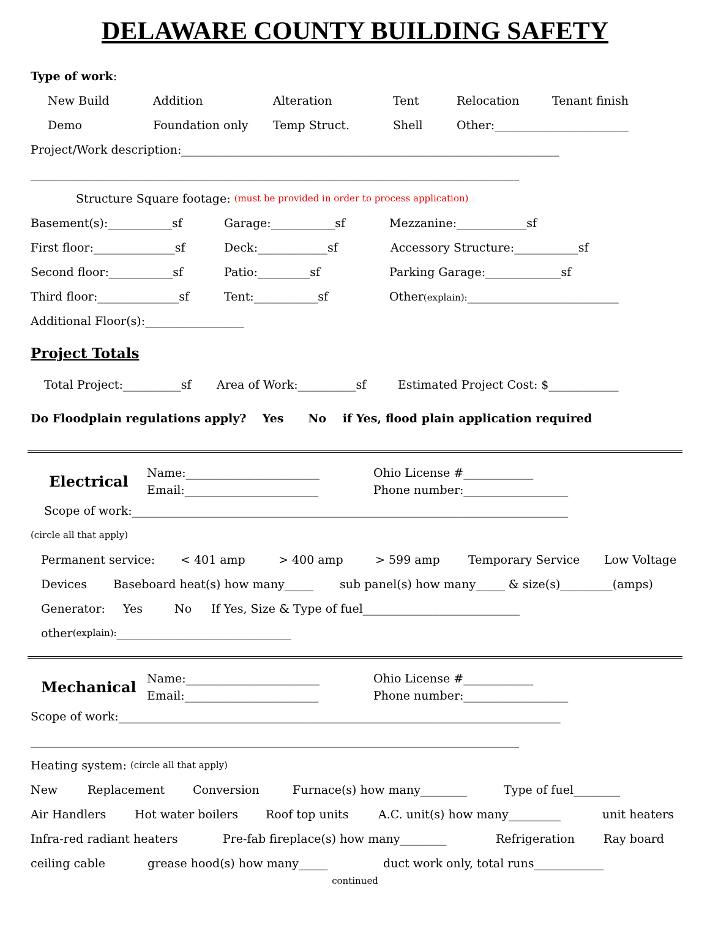DELAWARE COUNTY BUILDING SAFETY
Type of work:
New Build Addition Alteration Tent Relocation Tenant finish
Demo Foundation only Temp Struct. Shell Other:_______________________
Project/Work description:_________________________________________________________________
____________________________________________________________________________________
Structure Square footage: (must be provided in order to process application)
Basement(s):___________sf Garage:___________sf Mezzanine:____________sf
First floor:______________sf Deck:____________sf Accessory Structure:___________sf
Second floor:___________sf Patio:_________sf Parking Garage:_____________sf
Third floor:______________sf Tent:___________sf Other(explain):__________________________
Additional Floor(s):_________________
Project Totals
Total Project:__________sf Area of Work:__________sf Estimated Project Cost: $____________
Do Floodplain regulations apply? Yes No if Yes, flood plain application required
Electrical
Name:_______________________
Email:_______________________
Ohio License #____________
Phone number:__________________
Scope of work:___________________________________________________________________________
(circle all that apply)
Permanent service: < 401 amp > 400 amp > 599 amp Temporary Service Low Voltage
Devices Baseboard heat(s) how many_____ sub panel(s) how many_____ & size(s)_________(amps)
Generator: Yes No If Yes, Size & Type of fuel___________________________
other (explain): ______________________________
Mechanical
Name:_______________________
Email:_______________________
Ohio License #____________
Phone number:__________________
Scope of work:____________________________________________________________________________
____________________________________________________________________________________
Heating system: (circle all that apply)
New Replacement Conversion Furnace(s) how many________ Type of fuel________
Air Handlers Hot water boilers Roof top units A.C. unit(s) how many_________ unit heaters
Infra-red radiant heaters Pre-fab fireplace(s) how many________ Refrigeration Ray board
ceiling cable grease hood(s) how many_____ duct work only, total runs____________
continued